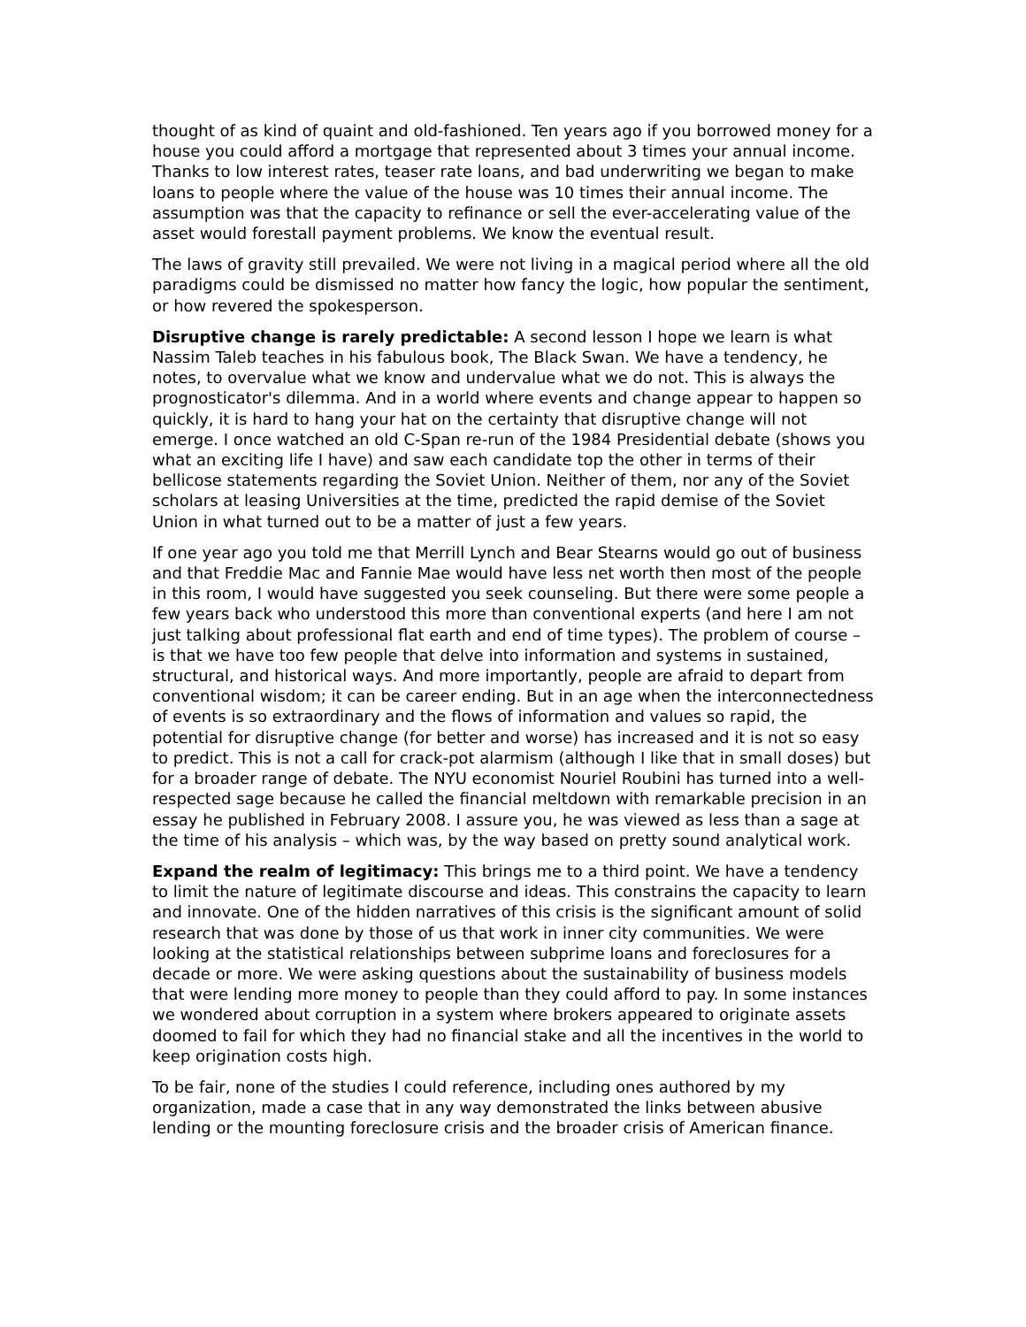thought of as kind of quaint and old-fashioned. Ten years ago if you borrowed money for a house you could afford a mortgage that represented about 3 times your annual income. Thanks to low interest rates, teaser rate loans, and bad underwriting we began to make loans to people where the value of the house was 10 times their annual income. The assumption was that the capacity to refinance or sell the ever-accelerating value of the asset would forestall payment problems. We know the eventual result.
The laws of gravity still prevailed. We were not living in a magical period where all the old paradigms could be dismissed no matter how fancy the logic, how popular the sentiment, or how revered the spokesperson.
Disruptive change is rarely predictable: A second lesson I hope we learn is what Nassim Taleb teaches in his fabulous book, The Black Swan. We have a tendency, he notes, to overvalue what we know and undervalue what we do not. This is always the prognosticator's dilemma. And in a world where events and change appear to happen so quickly, it is hard to hang your hat on the certainty that disruptive change will not emerge. I once watched an old C-Span re-run of the 1984 Presidential debate (shows you what an exciting life I have) and saw each candidate top the other in terms of their bellicose statements regarding the Soviet Union. Neither of them, nor any of the Soviet scholars at leasing Universities at the time, predicted the rapid demise of the Soviet Union in what turned out to be a matter of just a few years.
If one year ago you told me that Merrill Lynch and Bear Stearns would go out of business and that Freddie Mac and Fannie Mae would have less net worth then most of the people in this room, I would have suggested you seek counseling. But there were some people a few years back who understood this more than conventional experts (and here I am not just talking about professional flat earth and end of time types). The problem of course – is that we have too few people that delve into information and systems in sustained, structural, and historical ways. And more importantly, people are afraid to depart from conventional wisdom; it can be career ending. But in an age when the interconnectedness of events is so extraordinary and the flows of information and values so rapid, the potential for disruptive change (for better and worse) has increased and it is not so easy to predict. This is not a call for crack-pot alarmism (although I like that in small doses) but for a broader range of debate. The NYU economist Nouriel Roubini has turned into a well-respected sage because he called the financial meltdown with remarkable precision in an essay he published in February 2008. I assure you, he was viewed as less than a sage at the time of his analysis – which was, by the way based on pretty sound analytical work.
Expand the realm of legitimacy: This brings me to a third point. We have a tendency to limit the nature of legitimate discourse and ideas. This constrains the capacity to learn and innovate. One of the hidden narratives of this crisis is the significant amount of solid research that was done by those of us that work in inner city communities. We were looking at the statistical relationships between subprime loans and foreclosures for a decade or more. We were asking questions about the sustainability of business models that were lending more money to people than they could afford to pay. In some instances we wondered about corruption in a system where brokers appeared to originate assets doomed to fail for which they had no financial stake and all the incentives in the world to keep origination costs high.
To be fair, none of the studies I could reference, including ones authored by my organization, made a case that in any way demonstrated the links between abusive lending or the mounting foreclosure crisis and the broader crisis of American finance.